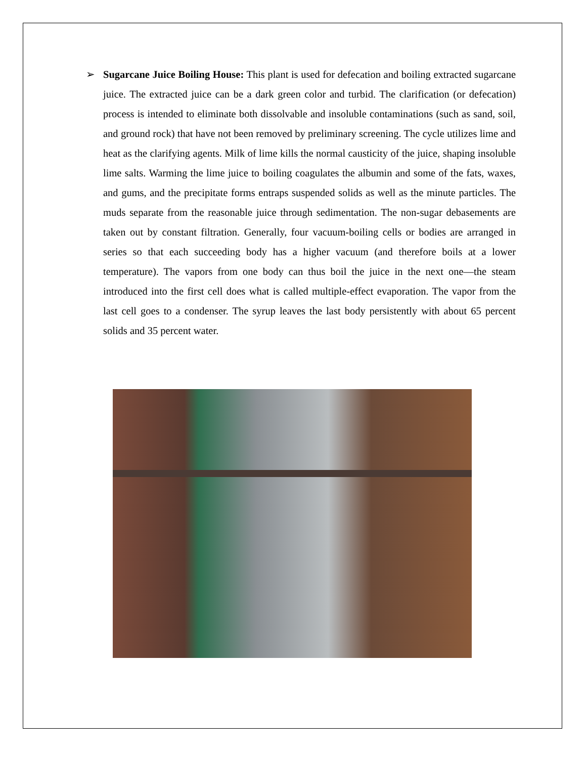➢ Sugarcane Juice Boiling House: This plant is used for defecation and boiling extracted sugarcane juice. The extracted juice can be a dark green color and turbid. The clarification (or defecation) process is intended to eliminate both dissolvable and insoluble contaminations (such as sand, soil, and ground rock) that have not been removed by preliminary screening. The cycle utilizes lime and heat as the clarifying agents. Milk of lime kills the normal causticity of the juice, shaping insoluble lime salts. Warming the lime juice to boiling coagulates the albumin and some of the fats, waxes, and gums, and the precipitate forms entraps suspended solids as well as the minute particles. The muds separate from the reasonable juice through sedimentation. The non-sugar debasements are taken out by constant filtration. Generally, four vacuum-boiling cells or bodies are arranged in series so that each succeeding body has a higher vacuum (and therefore boils at a lower temperature). The vapors from one body can thus boil the juice in the next one—the steam introduced into the first cell does what is called multiple-effect evaporation. The vapor from the last cell goes to a condenser. The syrup leaves the last body persistently with about 65 percent solids and 35 percent water.